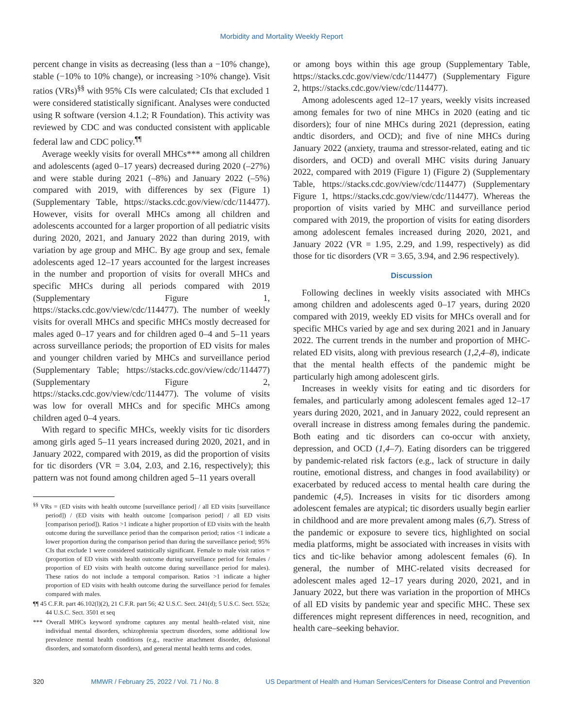Morbidity and Mortality Weekly Report
percent change in visits as decreasing (less than a −10% change), stable (−10% to 10% change), or increasing >10% change). Visit ratios (VRs)<sup>§§</sup> with 95% CIs were calculated; CIs that excluded 1 were considered statistically significant. Analyses were conducted using R software (version 4.1.2; R Foundation). This activity was reviewed by CDC and was conducted consistent with applicable federal law and CDC policy.<sup>¶¶</sup>
Average weekly visits for overall MHCs*** among all children and adolescents (aged 0–17 years) decreased during 2020 (–27%) and were stable during 2021 (–8%) and January 2022 (–5%) compared with 2019, with differences by sex (Figure 1) (Supplementary Table, https://stacks.cdc.gov/view/cdc/114477). However, visits for overall MHCs among all children and adolescents accounted for a larger proportion of all pediatric visits during 2020, 2021, and January 2022 than during 2019, with variation by age group and MHC. By age group and sex, female adolescents aged 12–17 years accounted for the largest increases in the number and proportion of visits for overall MHCs and specific MHCs during all periods compared with 2019 (Supplementary Figure 1, https://stacks.cdc.gov/view/cdc/114477). The number of weekly visits for overall MHCs and specific MHCs mostly decreased for males aged 0–17 years and for children aged 0–4 and 5–11 years across surveillance periods; the proportion of ED visits for males and younger children varied by MHCs and surveillance period (Supplementary Table; https://stacks.cdc.gov/view/cdc/114477) (Supplementary Figure 2, https://stacks.cdc.gov/view/cdc/114477). The volume of visits was low for overall MHCs and for specific MHCs among children aged 0–4 years.
With regard to specific MHCs, weekly visits for tic disorders among girls aged 5–11 years increased during 2020, 2021, and in January 2022, compared with 2019, as did the proportion of visits for tic disorders (VR = 3.04, 2.03, and 2.16, respectively); this pattern was not found among children aged 5–11 years overall
<sup>§§</sup> VRs = (ED visits with health outcome [surveillance period] / all ED visits [surveillance period]) / (ED visits with health outcome [comparison period] / all ED visits [comparison period]). Ratios >1 indicate a higher proportion of ED visits with the health outcome during the surveillance period than the comparison period; ratios <1 indicate a lower proportion during the comparison period than during the surveillance period; 95% CIs that exclude 1 were considered statistically significant. Female to male visit ratios = (proportion of ED visits with health outcome during surveillance period for females / proportion of ED visits with health outcome during surveillance period for males). These ratios do not include a temporal comparison. Ratios >1 indicate a higher proportion of ED visits with health outcome during the surveillance period for females compared with males.
¶¶ 45 C.F.R. part 46.102(l)(2), 21 C.F.R. part 56; 42 U.S.C. Sect. 241(d); 5 U.S.C. Sect. 552a; 44 U.S.C. Sect. 3501 et seq
*** Overall MHCs keyword syndrome captures any mental health–related visit, nine individual mental disorders, schizophrenia spectrum disorders, some additional low prevalence mental health conditions (e.g., reactive attachment disorder, delusional disorders, and somatoform disorders), and general mental health terms and codes.
or among boys within this age group (Supplementary Table, https://stacks.cdc.gov/view/cdc/114477) (Supplementary Figure 2, https://stacks.cdc.gov/view/cdc/114477).
Among adolescents aged 12–17 years, weekly visits increased among females for two of nine MHCs in 2020 (eating and tic disorders); four of nine MHCs during 2021 (depression, eating andtic disorders, and OCD); and five of nine MHCs during January 2022 (anxiety, trauma and stressor-related, eating and tic disorders, and OCD) and overall MHC visits during January 2022, compared with 2019 (Figure 1) (Figure 2) (Supplementary Table, https://stacks.cdc.gov/view/cdc/114477) (Supplementary Figure 1, https://stacks.cdc.gov/view/cdc/114477). Whereas the proportion of visits varied by MHC and surveillance period compared with 2019, the proportion of visits for eating disorders among adolescent females increased during 2020, 2021, and January 2022 (VR = 1.95, 2.29, and 1.99, respectively) as did those for tic disorders (VR = 3.65, 3.94, and 2.96 respectively).
Discussion
Following declines in weekly visits associated with MHCs among children and adolescents aged 0–17 years, during 2020 compared with 2019, weekly ED visits for MHCs overall and for specific MHCs varied by age and sex during 2021 and in January 2022. The current trends in the number and proportion of MHC-related ED visits, along with previous research (1,2,4–8), indicate that the mental health effects of the pandemic might be particularly high among adolescent girls.
Increases in weekly visits for eating and tic disorders for females, and particularly among adolescent females aged 12–17 years during 2020, 2021, and in January 2022, could represent an overall increase in distress among females during the pandemic. Both eating and tic disorders can co-occur with anxiety, depression, and OCD (1,4–7). Eating disorders can be triggered by pandemic-related risk factors (e.g., lack of structure in daily routine, emotional distress, and changes in food availability) or exacerbated by reduced access to mental health care during the pandemic (4,5). Increases in visits for tic disorders among adolescent females are atypical; tic disorders usually begin earlier in childhood and are more prevalent among males (6,7). Stress of the pandemic or exposure to severe tics, highlighted on social media platforms, might be associated with increases in visits with tics and tic-like behavior among adolescent females (6). In general, the number of MHC-related visits decreased for adolescent males aged 12–17 years during 2020, 2021, and in January 2022, but there was variation in the proportion of MHCs of all ED visits by pandemic year and specific MHC. These sex differences might represent differences in need, recognition, and health care–seeking behavior.
320 MMWR / February 25, 2022 / Vol. 71 / No. 8 US Department of Health and Human Services/Centers for Disease Control and Prevention